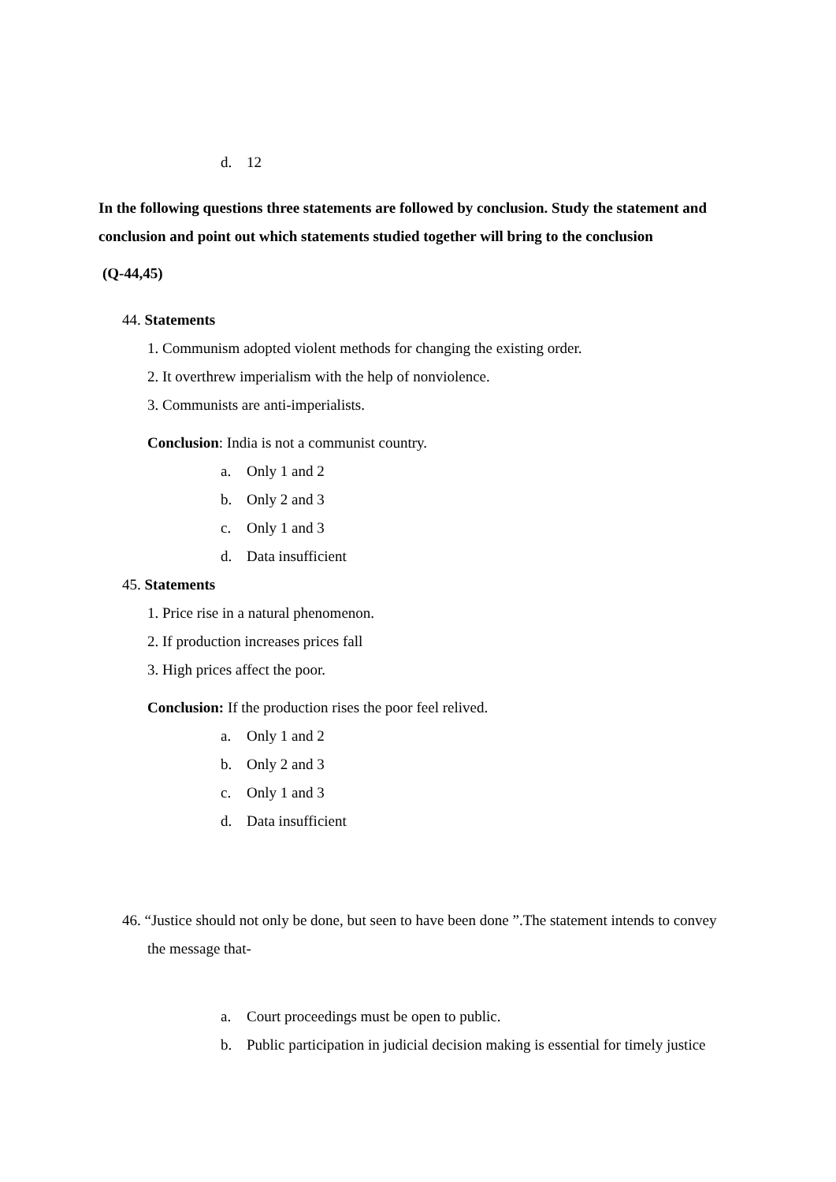d. 12
In the following questions three statements are followed by conclusion. Study the statement and conclusion and point out which statements studied together will bring to the conclusion
(Q-44,45)
44. Statements
1. Communism adopted violent methods for changing the existing order.
2. It overthrew imperialism with the help of nonviolence.
3. Communists are anti-imperialists.
Conclusion: India is not a communist country.
a. Only 1 and 2
b. Only 2 and 3
c. Only 1 and 3
d. Data insufficient
45. Statements
1. Price rise in a natural phenomenon.
2. If production increases prices fall
3. High prices affect the poor.
Conclusion: If the production rises the poor feel relived.
a. Only 1 and 2
b. Only 2 and 3
c. Only 1 and 3
d. Data insufficient
46. “Justice should not only be done, but seen to have been done ”.The statement intends to convey the message that-
a. Court proceedings must be open to public.
b. Public participation in judicial decision making is essential for timely justice